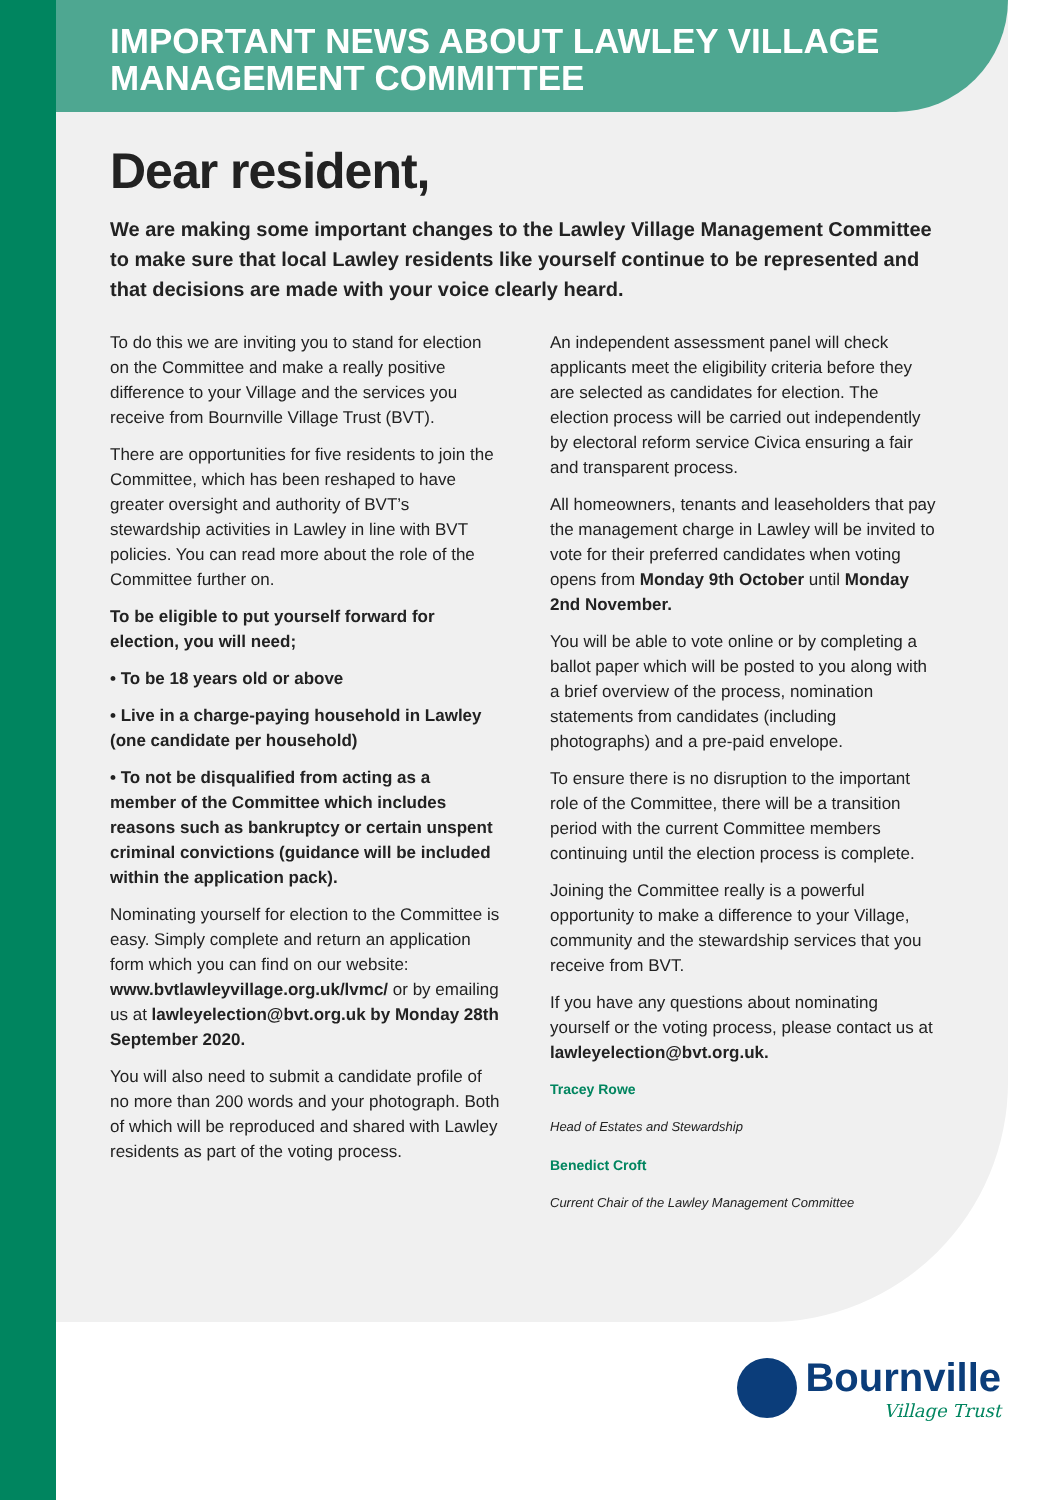IMPORTANT NEWS ABOUT LAWLEY VILLAGE MANAGEMENT COMMITTEE
Dear resident,
We are making some important changes to the Lawley Village Management Committee to make sure that local Lawley residents like yourself continue to be represented and that decisions are made with your voice clearly heard.
To do this we are inviting you to stand for election on the Committee and make a really positive difference to your Village and the services you receive from Bournville Village Trust (BVT).
There are opportunities for five residents to join the Committee, which has been reshaped to have greater oversight and authority of BVT’s stewardship activities in Lawley in line with BVT policies. You can read more about the role of the Committee further on.
To be eligible to put yourself forward for election, you will need;
• To be 18 years old or above
• Live in a charge-paying household in Lawley (one candidate per household)
• To not be disqualified from acting as a member of the Committee which includes reasons such as bankruptcy or certain unspent criminal convictions (guidance will be included within the application pack).
Nominating yourself for election to the Committee is easy. Simply complete and return an application form which you can find on our website: www.bvtlawleyvillage.org.uk/lvmc/ or by emailing us at lawleyelection@bvt.org.uk by Monday 28th September 2020.
You will also need to submit a candidate profile of no more than 200 words and your photograph. Both of which will be reproduced and shared with Lawley residents as part of the voting process.
An independent assessment panel will check applicants meet the eligibility criteria before they are selected as candidates for election. The election process will be carried out independently by electoral reform service Civica ensuring a fair and transparent process.
All homeowners, tenants and leaseholders that pay the management charge in Lawley will be invited to vote for their preferred candidates when voting opens from Monday 9th October until Monday 2nd November.
You will be able to vote online or by completing a ballot paper which will be posted to you along with a brief overview of the process, nomination statements from candidates (including photographs) and a pre-paid envelope.
To ensure there is no disruption to the important role of the Committee, there will be a transition period with the current Committee members continuing until the election process is complete.
Joining the Committee really is a powerful opportunity to make a difference to your Village, community and the stewardship services that you receive from BVT.
If you have any questions about nominating yourself or the voting process, please contact us at lawleyelection@bvt.org.uk.
Tracey Rowe
Head of Estates and Stewardship
Benedict Croft
Current Chair of the Lawley Management Committee
Bournville
Village Trust